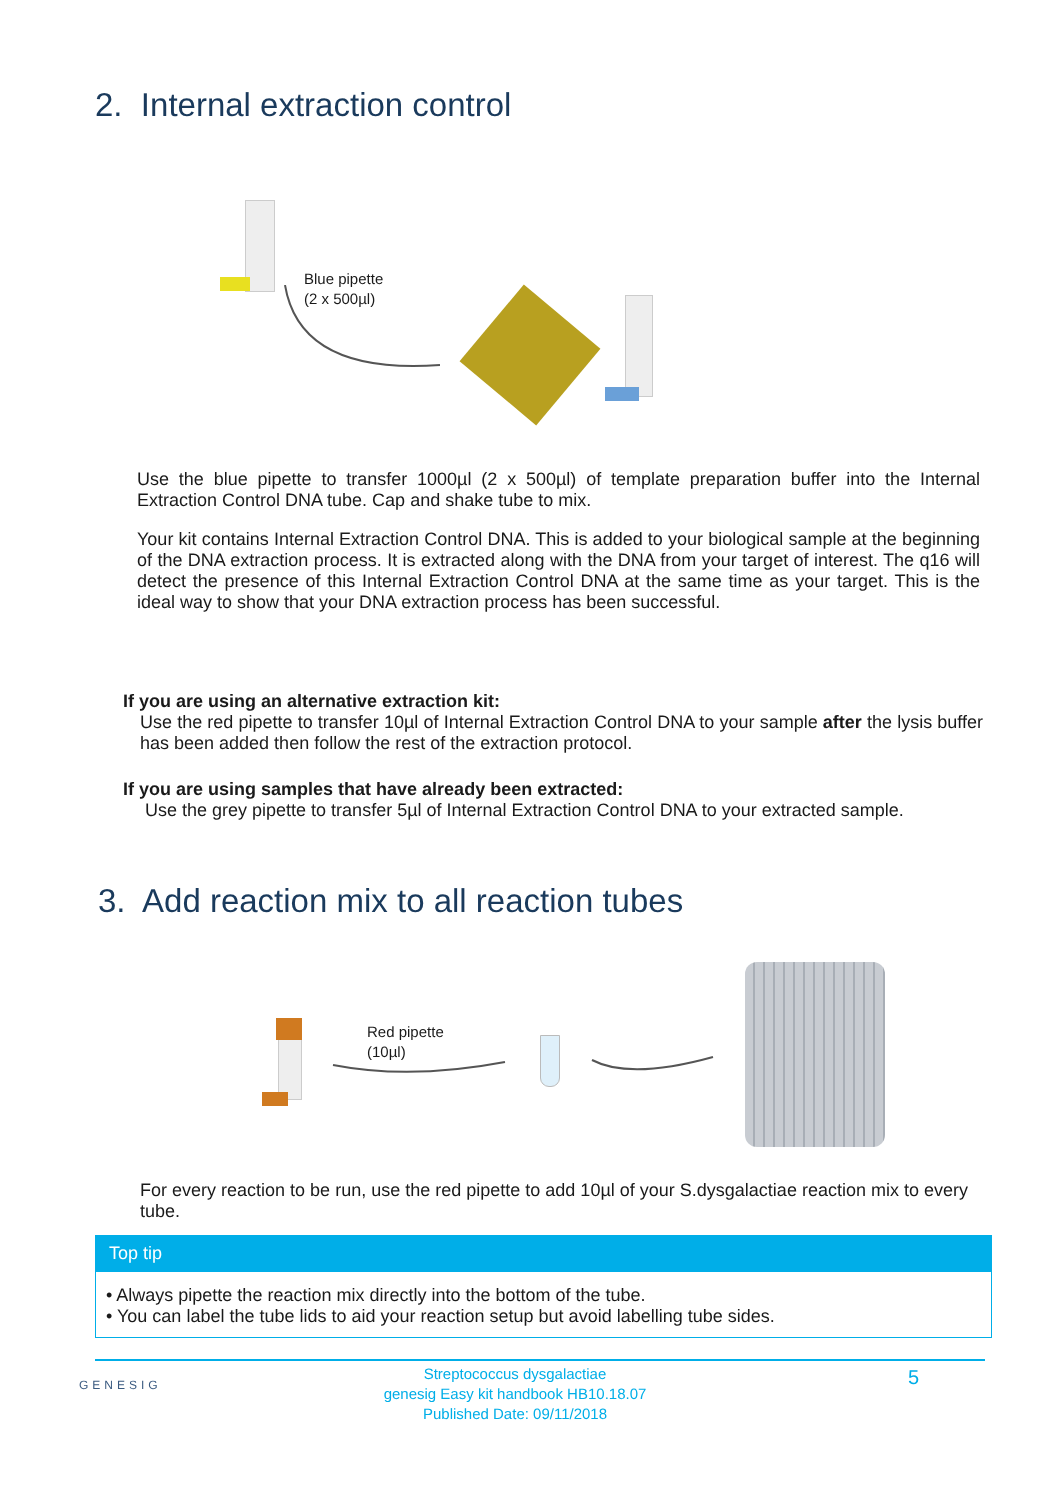2. Internal extraction control
Blue pipette
(2 x 500µl)
Use the blue pipette to transfer 1000µl (2 x 500µl) of template preparation buffer into the Internal Extraction Control DNA tube. Cap and shake tube to mix.
Your kit contains Internal Extraction Control DNA. This is added to your biological sample at the beginning of the DNA extraction process. It is extracted along with the DNA from your target of interest. The q16 will detect the presence of this Internal Extraction Control DNA at the same time as your target. This is the ideal way to show that your DNA extraction process has been successful.
If you are using an alternative extraction kit:
Use the red pipette to transfer 10µl of Internal Extraction Control DNA to your sample after the lysis buffer has been added then follow the rest of the extraction protocol.
If you are using samples that have already been extracted:
Use the grey pipette to transfer 5µl of Internal Extraction Control DNA to your extracted sample.
3. Add reaction mix to all reaction tubes
Red pipette
(10µl)
For every reaction to be run, use the red pipette to add 10µl of your S.dysgalactiae reaction mix to every tube.
Top tip
• Always pipette the reaction mix directly into the bottom of the tube.
• You can label the tube lids to aid your reaction setup but avoid labelling tube sides.
GENESIG
Streptococcus dysgalactiae
genesig Easy kit handbook HB10.18.07
Published Date: 09/11/2018
5